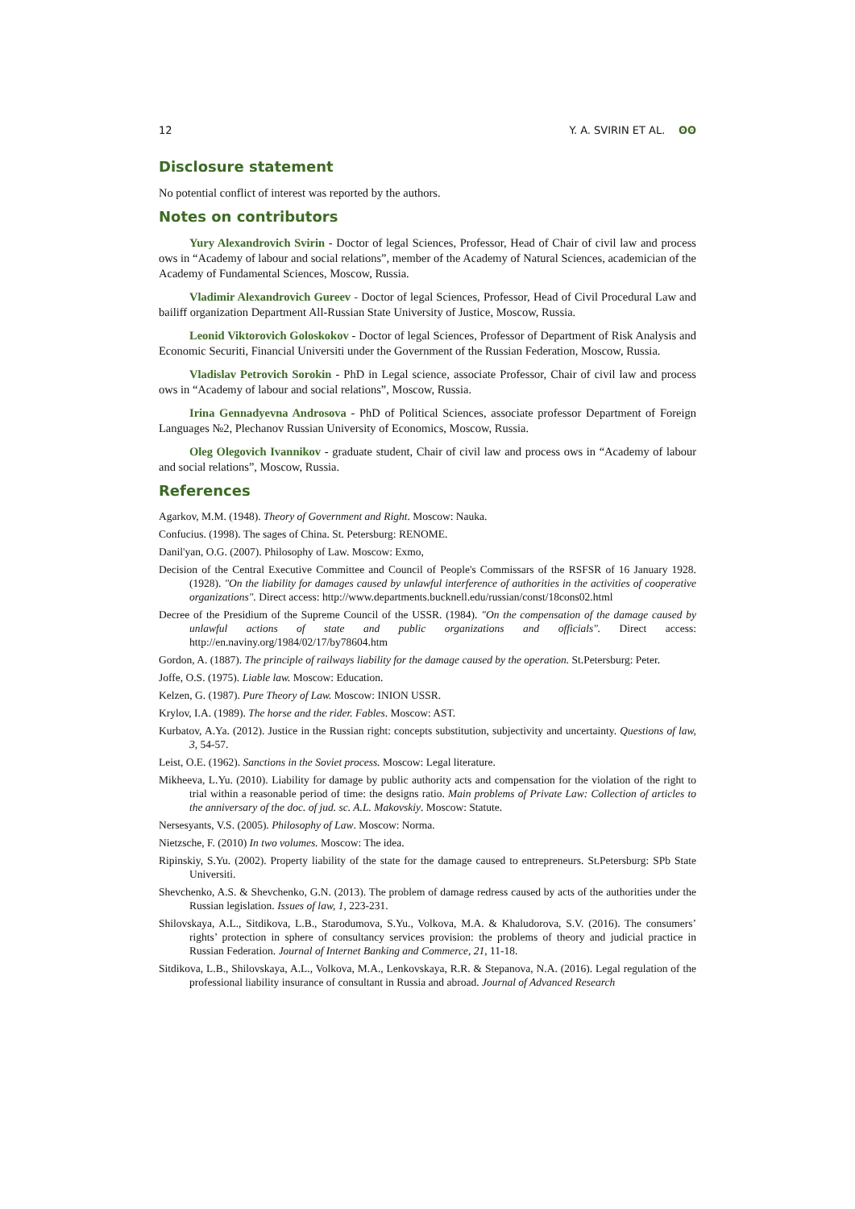12 Y. A. SVIRIN ET AL. ʘʘ
Disclosure statement
No potential conflict of interest was reported by the authors.
Notes on contributors
Yury Alexandrovich Svirin - Doctor of legal Sciences, Professor, Head of Chair of civil law and process ows in “Academy of labour and social relations”, member of the Academy of Natural Sciences, academician of the Academy of Fundamental Sciences, Moscow, Russia.
Vladimir Alexandrovich Gureev - Doctor of legal Sciences, Professor, Head of Civil Procedural Law and bailiff organization Department All-Russian State University of Justice, Moscow, Russia.
Leonid Viktorovich Goloskokov - Doctor of legal Sciences, Professor of Department of Risk Analysis and Economic Securiti, Financial Universiti under the Government of the Russian Federation, Moscow, Russia.
Vladislav Petrovich Sorokin - PhD in Legal science, associate Professor, Chair of civil law and process ows in “Academy of labour and social relations”, Moscow, Russia.
Irina Gennadyevna Androsova - PhD of Political Sciences, associate professor Department of Foreign Languages №2, Plechanov Russian University of Economics, Moscow, Russia.
Oleg Olegovich Ivannikov - graduate student, Chair of civil law and process ows in “Academy of labour and social relations”, Moscow, Russia.
References
Agarkov, M.M. (1948). Theory of Government and Right. Moscow: Nauka.
Confucius. (1998). The sages of China. St. Petersburg: RENOME.
Danil'yan, O.G. (2007). Philosophy of Law. Moscow: Exmo,
Decision of the Central Executive Committee and Council of People's Commissars of the RSFSR of 16 January 1928. (1928). "On the liability for damages caused by unlawful interference of authorities in the activities of cooperative organizations". Direct access: http://www.departments.bucknell.edu/russian/const/18cons02.html
Decree of the Presidium of the Supreme Council of the USSR. (1984). "On the compensation of the damage caused by unlawful actions of state and public organizations and officials". Direct access: http://en.naviny.org/1984/02/17/by78604.htm
Gordon, A. (1887). The principle of railways liability for the damage caused by the operation. St.Petersburg: Peter.
Joffe, O.S. (1975). Liable law. Moscow: Education.
Kelzen, G. (1987). Pure Theory of Law. Moscow: INION USSR.
Krylov, I.A. (1989). The horse and the rider. Fables. Moscow: AST.
Kurbatov, A.Ya. (2012). Justice in the Russian right: concepts substitution, subjectivity and uncertainty. Questions of law, 3, 54-57.
Leist, O.E. (1962). Sanctions in the Soviet process. Moscow: Legal literature.
Mikheeva, L.Yu. (2010). Liability for damage by public authority acts and compensation for the violation of the right to trial within a reasonable period of time: the designs ratio. Main problems of Private Law: Collection of articles to the anniversary of the doc. of jud. sc. A.L. Makovskiy. Moscow: Statute.
Nersesyants, V.S. (2005). Philosophy of Law. Moscow: Norma.
Nietzsche, F. (2010) In two volumes. Moscow: The idea.
Ripinskiy, S.Yu. (2002). Property liability of the state for the damage caused to entrepreneurs. St.Petersburg: SPb State Universiti.
Shevchenko, A.S. & Shevchenko, G.N. (2013). The problem of damage redress caused by acts of the authorities under the Russian legislation. Issues of law, 1, 223-231.
Shilovskaya, A.L., Sitdikova, L.B., Starodumova, S.Yu., Volkova, M.A. & Khaludorova, S.V. (2016). The consumers’ rights’ protection in sphere of consultancy services provision: the problems of theory and judicial practice in Russian Federation. Journal of Internet Banking and Commerce, 21, 11-18.
Sitdikova, L.B., Shilovskaya, A.L., Volkova, M.A., Lenkovskaya, R.R. & Stepanova, N.A. (2016). Legal regulation of the professional liability insurance of consultant in Russia and abroad. Journal of Advanced Research